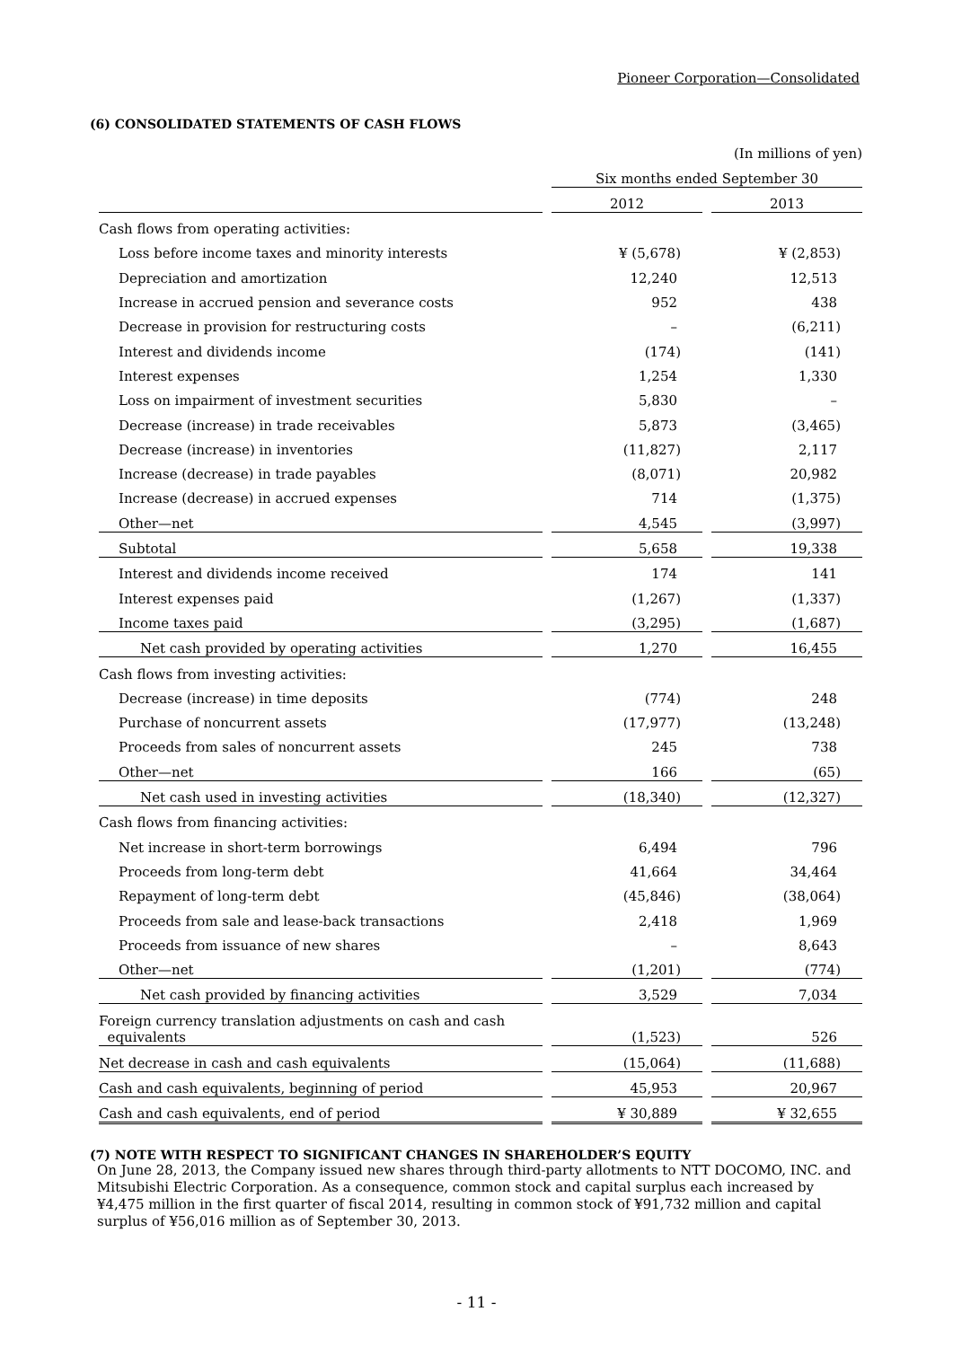Pioneer Corporation—Consolidated
(6) CONSOLIDATED STATEMENTS OF CASH FLOWS
| | | (In millions of yen) | | |
| | | Six months ended September 30 | | |
| | | 2012 | | 2013 |
| Cash flows from operating activities: | | | | |
| Loss before income taxes and minority interests | | ¥ (5,678) | | ¥ (2,853) |
| Depreciation and amortization | | 12,240 | | 12,513 |
| Increase in accrued pension and severance costs | | 952 | | 438 |
| Decrease in provision for restructuring costs | | – | | (6,211) |
| Interest and dividends income | | (174) | | (141) |
| Interest expenses | | 1,254 | | 1,330 |
| Loss on impairment of investment securities | | 5,830 | | – |
| Decrease (increase) in trade receivables | | 5,873 | | (3,465) |
| Decrease (increase) in inventories | | (11,827) | | 2,117 |
| Increase (decrease) in trade payables | | (8,071) | | 20,982 |
| Increase (decrease) in accrued expenses | | 714 | | (1,375) |
| Other—net | | 4,545 | | (3,997) |
| Subtotal | | 5,658 | | 19,338 |
| Interest and dividends income received | | 174 | | 141 |
| Interest expenses paid | | (1,267) | | (1,337) |
| Income taxes paid | | (3,295) | | (1,687) |
| Net cash provided by operating activities | | 1,270 | | 16,455 |
| Cash flows from investing activities: | | | | |
| Decrease (increase) in time deposits | | (774) | | 248 |
| Purchase of noncurrent assets | | (17,977) | | (13,248) |
| Proceeds from sales of noncurrent assets | | 245 | | 738 |
| Other—net | | 166 | | (65) |
| Net cash used in investing activities | | (18,340) | | (12,327) |
| Cash flows from financing activities: | | | | |
| Net increase in short-term borrowings | | 6,494 | | 796 |
| Proceeds from long-term debt | | 41,664 | | 34,464 |
| Repayment of long-term debt | | (45,846) | | (38,064) |
| Proceeds from sale and lease-back transactions | | 2,418 | | 1,969 |
| Proceeds from issuance of new shares | | – | | 8,643 |
| Other—net | | (1,201) | | (774) |
| Net cash provided by financing activities | | 3,529 | | 7,034 |
| Foreign currency translation adjustments on cash and cash equivalents | | (1,523) | | 526 |
| Net decrease in cash and cash equivalents | | (15,064) | | (11,688) |
| Cash and cash equivalents, beginning of period | | 45,953 | | 20,967 |
| Cash and cash equivalents, end of period | | ¥ 30,889 | | ¥ 32,655 |
(7) NOTE WITH RESPECT TO SIGNIFICANT CHANGES IN SHAREHOLDER’S EQUITY
On June 28, 2013, the Company issued new shares through third-party allotments to NTT DOCOMO, INC. and Mitsubishi Electric Corporation. As a consequence, common stock and capital surplus each increased by ¥4,475 million in the first quarter of fiscal 2014, resulting in common stock of ¥91,732 million and capital surplus of ¥56,016 million as of September 30, 2013.
- 11 -